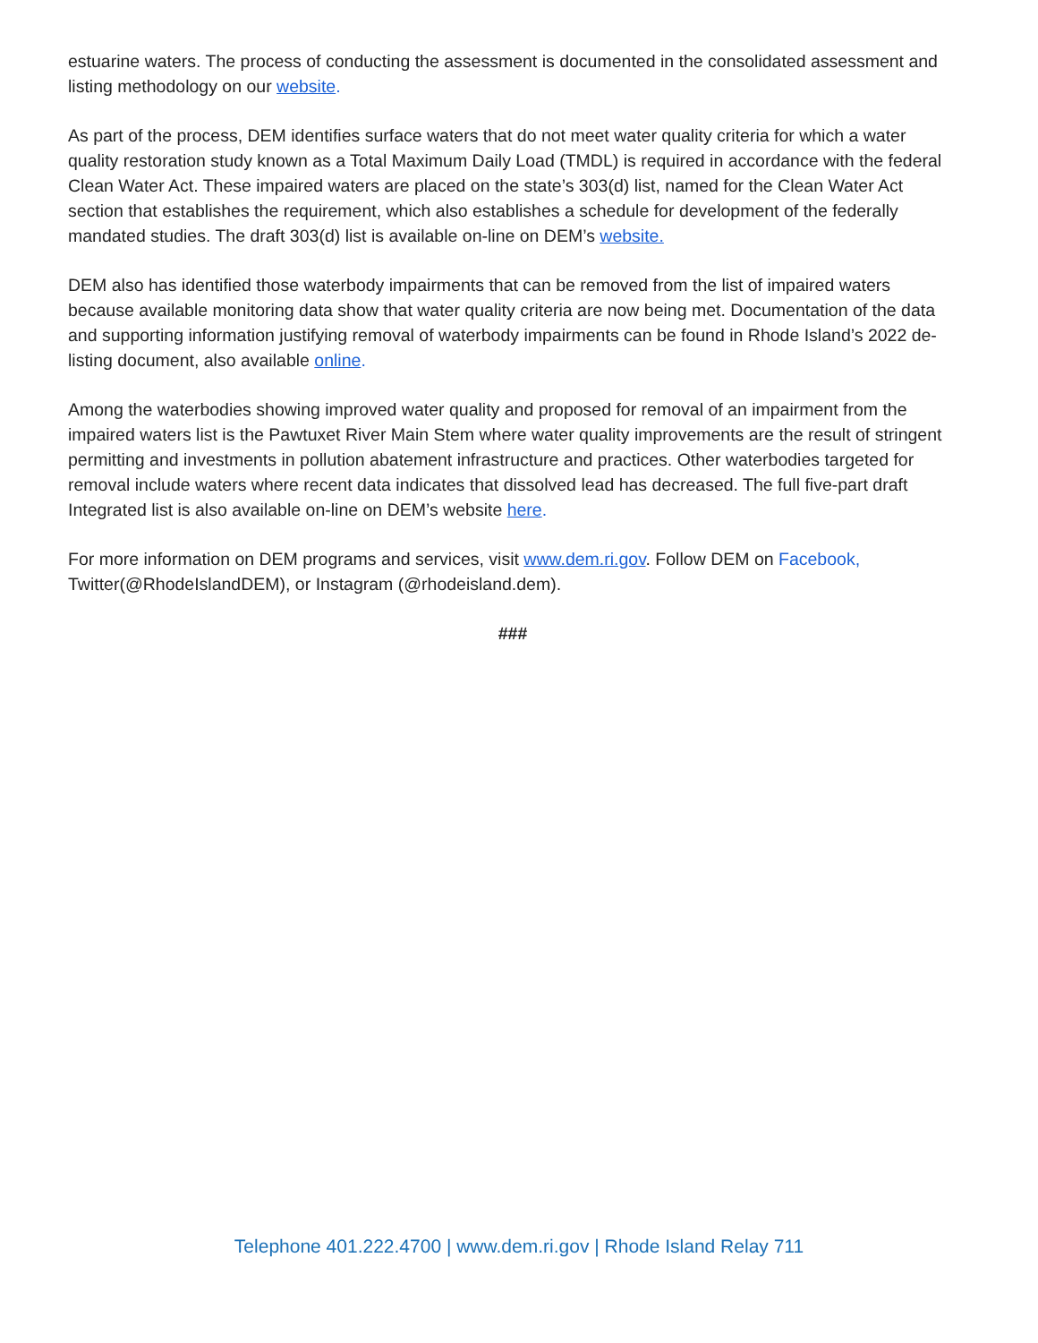estuarine waters. The process of conducting the assessment is documented in the consolidated assessment and listing methodology on our website.
As part of the process, DEM identifies surface waters that do not meet water quality criteria for which a water quality restoration study known as a Total Maximum Daily Load (TMDL) is required in accordance with the federal Clean Water Act. These impaired waters are placed on the state’s 303(d) list, named for the Clean Water Act section that establishes the requirement, which also establishes a schedule for development of the federally mandated studies. The draft 303(d) list is available on-line on DEM’s website.
DEM also has identified those waterbody impairments that can be removed from the list of impaired waters because available monitoring data show that water quality criteria are now being met. Documentation of the data and supporting information justifying removal of waterbody impairments can be found in Rhode Island’s 2022 de-listing document, also available online.
Among the waterbodies showing improved water quality and proposed for removal of an impairment from the impaired waters list is the Pawtuxet River Main Stem where water quality improvements are the result of stringent permitting and investments in pollution abatement infrastructure and practices. Other waterbodies targeted for removal include waters where recent data indicates that dissolved lead has decreased. The full five-part draft Integrated list is also available on-line on DEM’s website here.
For more information on DEM programs and services, visit www.dem.ri.gov. Follow DEM on Facebook, Twitter(@RhodeIslandDEM), or Instagram (@rhodeisland.dem).
###
Telephone 401.222.4700 | www.dem.ri.gov | Rhode Island Relay 711